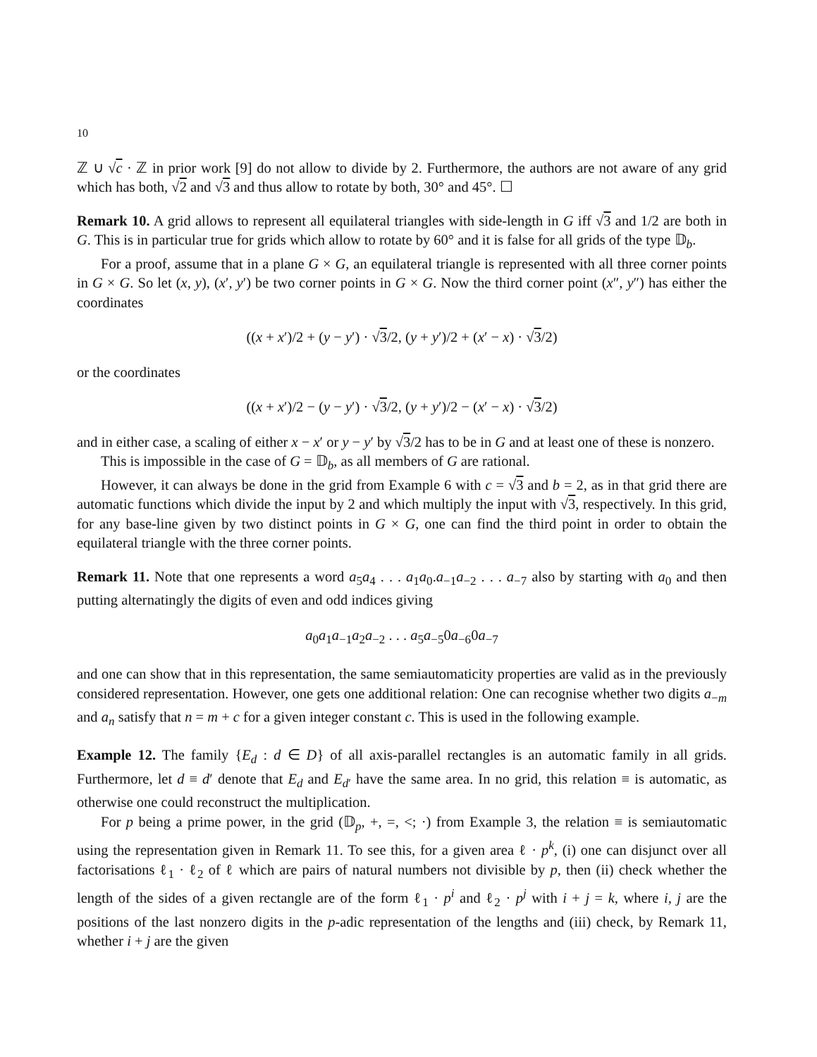10
ℤ ∪ √c · ℤ in prior work [9] do not allow to divide by 2. Furthermore, the authors are not aware of any grid which has both, √2 and √3 and thus allow to rotate by both, 30° and 45°. ☐
Remark 10. A grid allows to represent all equilateral triangles with side-length in G iff √3 and 1/2 are both in G. This is in particular true for grids which allow to rotate by 60° and it is false for all grids of the type 𝔻<sub>b</sub>.
For a proof, assume that in a plane G × G, an equilateral triangle is represented with all three corner points in G × G. So let (x, y), (x′, y′) be two corner points in G × G. Now the third corner point (x″, y″) has either the coordinates
((x + x′)/2 + (y − y′) · √3/2, (y + y′)/2 + (x′ − x) · √3/2)
or the coordinates
((x + x′)/2 − (y − y′) · √3/2, (y + y′)/2 − (x′ − x) · √3/2)
and in either case, a scaling of either x − x′ or y − y′ by √3/2 has to be in G and at least one of these is nonzero.
This is impossible in the case of G = 𝔻<sub>b</sub>, as all members of G are rational.
However, it can always be done in the grid from Example 6 with c = √3 and b = 2, as in that grid there are automatic functions which divide the input by 2 and which multiply the input with √3, respectively. In this grid, for any base-line given by two distinct points in G × G, one can find the third point in order to obtain the equilateral triangle with the three corner points.
Remark 11. Note that one represents a word a<sub>5</sub>a<sub>4</sub> . . . a<sub>1</sub>a<sub>0</sub>.a<sub>−1</sub>a<sub>−2</sub> . . . a<sub>−7</sub> also by starting with a<sub>0</sub> and then putting alternatingly the digits of even and odd indices giving
a<sub>0</sub>a<sub>1</sub>a<sub>−1</sub>a<sub>2</sub>a<sub>−2</sub> . . . a<sub>5</sub>a<sub>−5</sub>0a<sub>−6</sub>0a<sub>−7</sub>
and one can show that in this representation, the same semiautomaticity properties are valid as in the previously considered representation. However, one gets one additional relation: One can recognise whether two digits a<sub>−m</sub> and a<sub>n</sub> satisfy that n = m + c for a given integer constant c. This is used in the following example.
Example 12. The family {E<sub>d</sub> : d ∈ D} of all axis-parallel rectangles is an automatic family in all grids. Furthermore, let d ≡ d′ denote that E<sub>d</sub> and E<sub>d′</sub> have the same area. In no grid, this relation ≡ is automatic, as otherwise one could reconstruct the multiplication.
For p being a prime power, in the grid (𝔻<sub>p</sub>, +, =, <; ·) from Example 3, the relation ≡ is semiautomatic using the representation given in Remark 11. To see this, for a given area ℓ · p<sup>k</sup>, (i) one can disjunct over all factorisations ℓ<sub>1</sub> · ℓ<sub>2</sub> of ℓ which are pairs of natural numbers not divisible by p, then (ii) check whether the length of the sides of a given rectangle are of the form ℓ<sub>1</sub> · p<sup>i</sup> and ℓ<sub>2</sub> · p<sup>j</sup> with i + j = k, where i, j are the positions of the last nonzero digits in the p-adic representation of the lengths and (iii) check, by Remark 11, whether i + j are the given